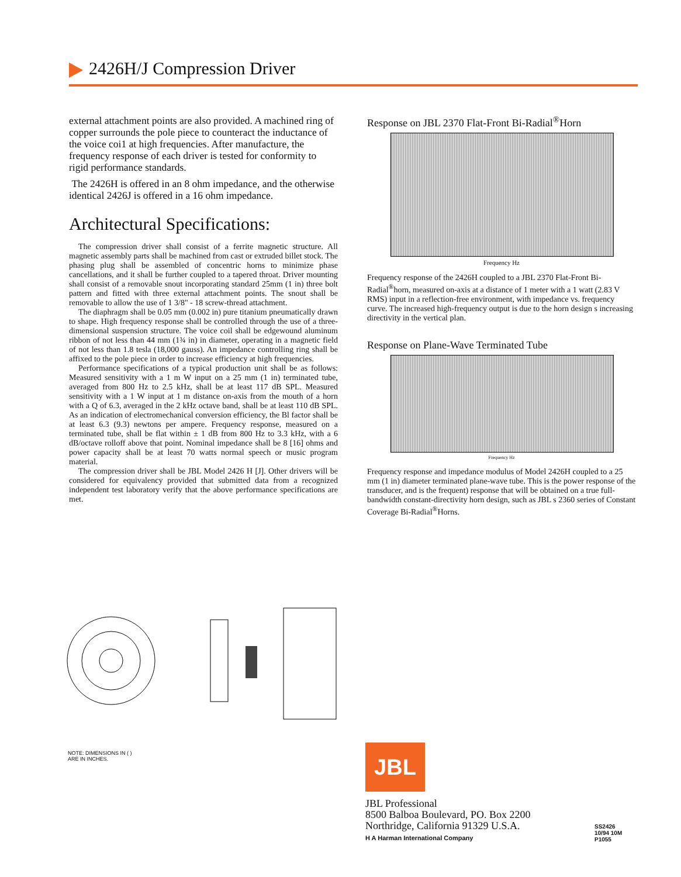2426H/J Compression Driver
external attachment points are also provided. A machined ring of copper surrounds the pole piece to counteract the inductance of the voice coi1 at high frequencies. After manufacture, the frequency response of each driver is tested for conformity to rigid performance standards.
The 2426H is offered in an 8 ohm impedance, and the otherwise identical 2426J is offered in a 16 ohm impedance.
Architectural Specifications:
The compression driver shall consist of a ferrite magnetic structure. All magnetic assembly parts shall be machined from cast or extruded billet stock. The phasing plug shall be assembled of concentric horns to minimize phase cancellations, and it shall be further coupled to a tapered throat. Driver mounting shall consist of a removable snout incorporating standard 25mm (1 in) three bolt pattern and fitted with three external attachment points. The snout shall be removable to allow the use of 1 3/8" - 18 screw-thread attachment.
The diaphragm shall be 0.05 mm (0.002 in) pure titanium pneumatically drawn to shape. High frequency response shall be controlled through the use of a three-dimensional suspension structure. The voice coil shall be edgewound aluminum ribbon of not less than 44 mm (1¾ in) in diameter, operating in a magnetic field of not less than 1.8 tesla (18,000 gauss). An impedance controlling ring shall be affixed to the pole piece in order to increase efficiency at high frequencies.
Performance specifications of a typical production unit shall be as follows: Measured sensitivity with a 1 m W input on a 25 mm (1 in) terminated tube, averaged from 800 Hz to 2.5 kHz, shall be at least 117 dB SPL. Measured sensitivity with a 1 W input at 1 m distance on-axis from the mouth of a horn with a Q of 6.3, averaged in the 2 kHz octave band, shall be at least 110 dB SPL. As an indication of electromechanical conversion efficiency, the Bl factor shall be at least 6.3 (9.3) newtons per ampere. Frequency response, measured on a terminated tube, shall be flat within ± 1 dB from 800 Hz to 3.3 kHz, with a 6 dB/octave rolloff above that point. Nominal impedance shall be 8 [16] ohms and power capacity shall be at least 70 watts normal speech or music program material.
The compression driver shall be JBL Model 2426 H [J]. Other drivers will be considered for equivalency provided that submitted data from a recognized independent test laboratory verify that the above performance specifications are met.
Response on JBL 2370 Flat-Front Bi-Radial<sup>®</sup>Horn
Frequency Hz
Frequency response of the 2426H coupled to a JBL 2370 Flat-Front Bi-Radial<sup>®</sup>horn, measured on-axis at a distance of 1 meter with a 1 watt (2.83 V RMS) input in a reflection-free environment, with impedance vs. frequency curve. The increased high-frequency output is due to the horn design s increasing directivity in the vertical plan.
Response on Plane-Wave Terminated Tube
Frequency Hz
Frequency response and impedance modulus of Model 2426H coupled to a 25 mm (1 in) diameter terminated plane-wave tube. This is the power response of the transducer, and is the frequent) response that will be obtained on a true full-bandwidth constant-directivity horn design, such as JBL s 2360 series of Constant Coverage Bi-Radial<sup>®</sup>Horns.
NOTE: DIMENSIONS IN ( )
ARE IN INCHES.
JBL
JBL Professional
8500 Balboa Boulevard, PO. Box 2200
Northridge, California 91329 U.S.A.
H A Harman International Company
SS2426
10/94 10M
P1055